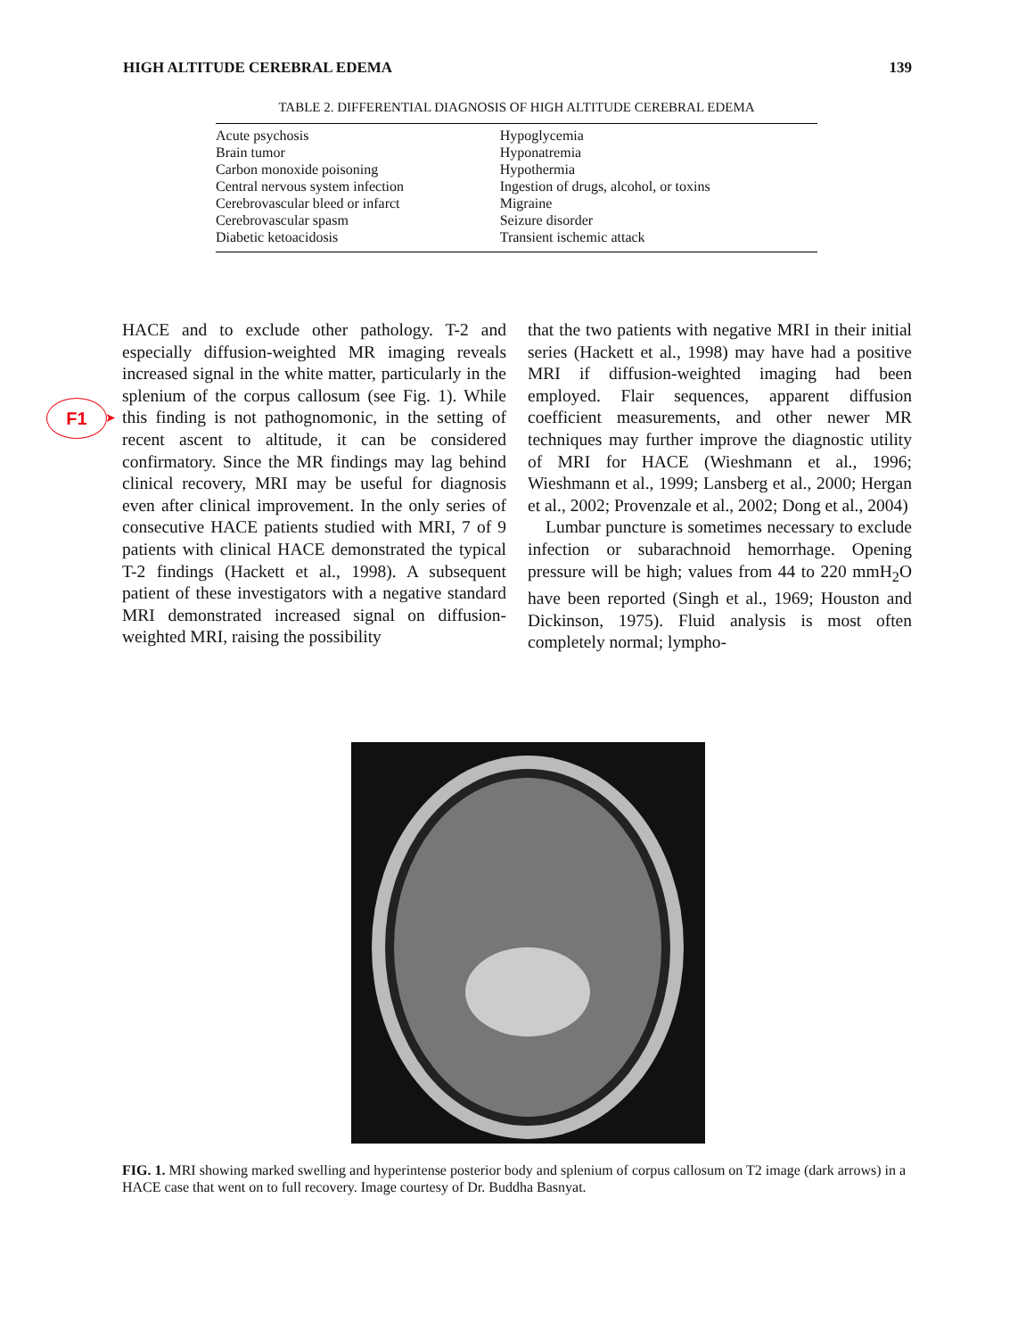HIGH ALTITUDE CEREBRAL EDEMA 139
TABLE 2. DIFFERENTIAL DIAGNOSIS OF HIGH ALTITUDE CEREBRAL EDEMA
| Acute psychosis | Hypoglycemia |
| Brain tumor | Hyponatremia |
| Carbon monoxide poisoning | Hypothermia |
| Central nervous system infection | Ingestion of drugs, alcohol, or toxins |
| Cerebrovascular bleed or infarct | Migraine |
| Cerebrovascular spasm | Seizure disorder |
| Diabetic ketoacidosis | Transient ischemic attack |
F1 ➤
HACE and to exclude other pathology. T-2 and especially diffusion-weighted MR imaging reveals increased signal in the white matter, particularly in the splenium of the corpus callosum (see Fig. 1). While this finding is not pathognomonic, in the setting of recent ascent to altitude, it can be considered confirmatory. Since the MR findings may lag behind clinical recovery, MRI may be useful for diagnosis even after clinical improvement. In the only series of consecutive HACE patients studied with MRI, 7 of 9 patients with clinical HACE demonstrated the typical T-2 findings (Hackett et al., 1998). A subsequent patient of these investigators with a negative standard MRI demonstrated increased signal on diffusion-weighted MRI, raising the possibility
that the two patients with negative MRI in their initial series (Hackett et al., 1998) may have had a positive MRI if diffusion-weighted imaging had been employed. Flair sequences, apparent diffusion coefficient measurements, and other newer MR techniques may further improve the diagnostic utility of MRI for HACE (Wieshmann et al., 1996; Wieshmann et al., 1999; Lansberg et al., 2000; Hergan et al., 2002; Provenzale et al., 2002; Dong et al., 2004)
Lumbar puncture is sometimes necessary to exclude infection or subarachnoid hemorrhage. Opening pressure will be high; values from 44 to 220 mmH<sub>2</sub>O have been reported (Singh et al., 1969; Houston and Dickinson, 1975). Fluid analysis is most often completely normal; lympho-
FIG. 1. MRI showing marked swelling and hyperintense posterior body and splenium of corpus callosum on T2 image (dark arrows) in a HACE case that went on to full recovery. Image courtesy of Dr. Buddha Basnyat.